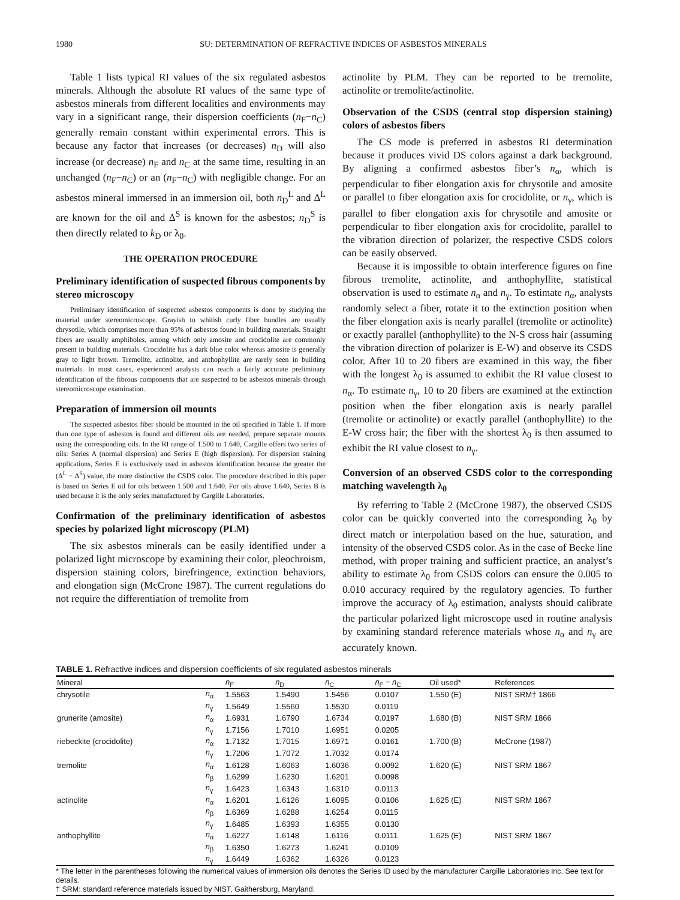1980 SU: DETERMINATION OF REFRACTIVE INDICES OF ASBESTOS MINERALS
Table 1 lists typical RI values of the six regulated asbestos minerals. Although the absolute RI values of the same type of asbestos minerals from different localities and environments may vary in a significant range, their dispersion coefficients (n<sub>F</sub>−n<sub>C</sub>) generally remain constant within experimental errors. This is because any factor that increases (or decreases) n<sub>D</sub> will also increase (or decrease) n<sub>F</sub> and n<sub>C</sub> at the same time, resulting in an unchanged (n<sub>F</sub>−n<sub>C</sub>) or an (n<sub>F</sub>−n<sub>C</sub>) with negligible change. For an asbestos mineral immersed in an immersion oil, both n<sub>D</sub><sup>L</sup> and Δ<sup>L</sup> are known for the oil and Δ<sup>S</sup> is known for the asbestos; n<sub>D</sub><sup>S</sup> is then directly related to k<sub>D</sub> or λ<sub>0</sub>.
THE OPERATION PROCEDURE
Preliminary identification of suspected fibrous components by stereo microscopy
Preliminary identification of suspected asbestos components is done by studying the material under stereomicroscope. Grayish to whitish curly fiber bundles are usually chrysotile, which comprises more than 95% of asbestos found in building materials. Straight fibers are usually amphiboles, among which only amosite and crocidolite are commonly present in building materials. Crocidolite has a dark blue color whereas amosite is generally gray to light brown. Tremolite, actinolite, and anthophyllite are rarely seen in building materials. In most cases, experienced analysts can reach a fairly accurate preliminary identification of the fibrous components that are suspected to be asbestos minerals through stereomicroscope examination.
Preparation of immersion oil mounts
The suspected asbestos fiber should be mounted in the oil specified in Table 1. If more than one type of asbestos is found and different oils are needed, prepare separate mounts using the corresponding oils. In the RI range of 1.500 to 1.640, Cargille offers two series of oils: Series A (normal dispersion) and Series E (high dispersion). For dispersion staining applications, Series E is exclusively used in asbestos identification because the greater the (Δ<sup>L</sup> − Δ<sup>S</sup>) value, the more distinctive the CSDS color. The procedure described in this paper is based on Series E oil for oils between 1.500 and 1.640. For oils above 1.640, Series B is used because it is the only series manufactured by Cargille Laboratories.
Confirmation of the preliminary identification of asbestos species by polarized light microscopy (PLM)
The six asbestos minerals can be easily identified under a polarized light microscope by examining their color, pleochroism, dispersion staining colors, birefringence, extinction behaviors, and elongation sign (McCrone 1987). The current regulations do not require the differentiation of tremolite from
actinolite by PLM. They can be reported to be tremolite, actinolite or tremolite/actinolite.
Observation of the CSDS (central stop dispersion staining) colors of asbestos fibers
The CS mode is preferred in asbestos RI determination because it produces vivid DS colors against a dark background. By aligning a confirmed asbestos fiber’s n<sub>α</sub>, which is perpendicular to fiber elongation axis for chrysotile and amosite or parallel to fiber elongation axis for crocidolite, or n<sub>γ</sub>, which is parallel to fiber elongation axis for chrysotile and amosite or perpendicular to fiber elongation axis for crocidolite, parallel to the vibration direction of polarizer, the respective CSDS colors can be easily observed.
Because it is impossible to obtain interference figures on fine fibrous tremolite, actinolite, and anthophyllite, statistical observation is used to estimate n<sub>α</sub> and n<sub>γ</sub>. To estimate n<sub>α</sub>, analysts randomly select a fiber, rotate it to the extinction position when the fiber elongation axis is nearly parallel (tremolite or actinolite) or exactly parallel (anthophyllite) to the N-S cross hair (assuming the vibration direction of polarizer is E-W) and observe its CSDS color. After 10 to 20 fibers are examined in this way, the fiber with the longest λ<sub>0</sub> is assumed to exhibit the RI value closest to n<sub>α</sub>. To estimate n<sub>γ</sub>, 10 to 20 fibers are examined at the extinction position when the fiber elongation axis is nearly parallel (tremolite or actinolite) or exactly parallel (anthophyllite) to the E-W cross hair; the fiber with the shortest λ<sub>0</sub> is then assumed to exhibit the RI value closest to n<sub>γ</sub>.
Conversion of an observed CSDS color to the corresponding matching wavelength λ<sub>0</sub>
By referring to Table 2 (McCrone 1987), the observed CSDS color can be quickly converted into the corresponding λ<sub>0</sub> by direct match or interpolation based on the hue, saturation, and intensity of the observed CSDS color. As in the case of Becke line method, with proper training and sufficient practice, an analyst’s ability to estimate λ<sub>0</sub> from CSDS colors can ensure the 0.005 to 0.010 accuracy required by the regulatory agencies. To further improve the accuracy of λ<sub>0</sub> estimation, analysts should calibrate the particular polarized light microscope used in routine analysis by examining standard reference materials whose n<sub>α</sub> and n<sub>γ</sub> are accurately known.
TABLE 1. Refractive indices and dispersion coefficients of six regulated asbestos minerals
| Mineral | | n<sub>F</sub> | n<sub>D</sub> | n<sub>C</sub> | n<sub>F</sub> − n<sub>C</sub> | Oil used* | References |
| --- | --- | --- | --- | --- | --- | --- | --- |
| chrysotile | n<sub>α</sub> | 1.5563 | 1.5490 | 1.5456 | 0.0107 | 1.550 (E) | NIST SRM† 1866 |
| | n<sub>γ</sub> | 1.5649 | 1.5560 | 1.5530 | 0.0119 | | |
| grunerite (amosite) | n<sub>α</sub> | 1.6931 | 1.6790 | 1.6734 | 0.0197 | 1.680 (B) | NIST SRM 1866 |
| | n<sub>γ</sub> | 1.7156 | 1.7010 | 1.6951 | 0.0205 | | |
| riebeckite (crocidolite) | n<sub>α</sub> | 1.7132 | 1.7015 | 1.6971 | 0.0161 | 1.700 (B) | McCrone (1987) |
| | n<sub>γ</sub> | 1.7206 | 1.7072 | 1.7032 | 0.0174 | | |
| tremolite | n<sub>α</sub> | 1.6128 | 1.6063 | 1.6036 | 0.0092 | 1.620 (E) | NIST SRM 1867 |
| | n<sub>β</sub> | 1.6299 | 1.6230 | 1.6201 | 0.0098 | | |
| | n<sub>γ</sub> | 1.6423 | 1.6343 | 1.6310 | 0.0113 | | |
| actinolite | n<sub>α</sub> | 1.6201 | 1.6126 | 1.6095 | 0.0106 | 1.625 (E) | NIST SRM 1867 |
| | n<sub>β</sub> | 1.6369 | 1.6288 | 1.6254 | 0.0115 | | |
| | n<sub>γ</sub> | 1.6485 | 1.6393 | 1.6355 | 0.0130 | | |
| anthophyllite | n<sub>α</sub> | 1.6227 | 1.6148 | 1.6116 | 0.0111 | 1.625 (E) | NIST SRM 1867 |
| | n<sub>β</sub> | 1.6350 | 1.6273 | 1.6241 | 0.0109 | | |
| | n<sub>γ</sub> | 1.6449 | 1.6362 | 1.6326 | 0.0123 | | |
* The letter in the parentheses following the numerical values of immersion oils denotes the Series ID used by the manufacturer Cargille Laboratories Inc. See text for details.
† SRM: standard reference materials issued by NIST, Gaithersburg, Maryland.